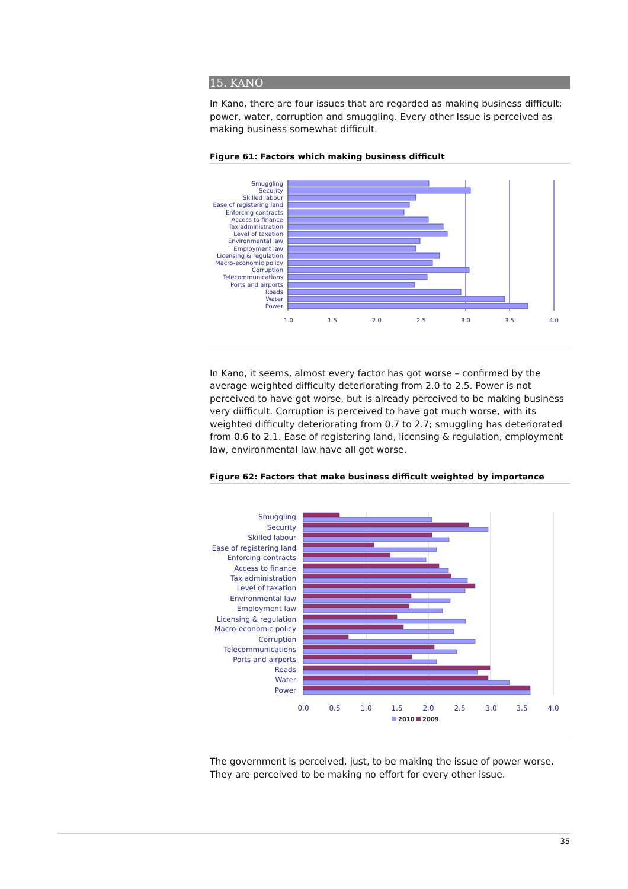15. KANO
In Kano, there are four issues that are regarded as making business difficult: power, water, corruption and smuggling. Every other Issue is perceived as making business somewhat difficult.
Figure 61: Factors which making business difficult
Smuggling
Security
Skilled labour
Ease of registering land
Enforcing contracts
Access to finance
Tax administration
Level of taxation
Environmental law
Employment law
Licensing & regulation
Macro-economic policy
Corruption
Telecommunications
Ports and airports
Roads
Water
Power
1.0
1.5
2.0
2.5
3.0
3.5
4.0
In Kano, it seems, almost every factor has got worse – confirmed by the average weighted difficulty deteriorating from 2.0 to 2.5. Power is not perceived to have got worse, but is already perceived to be making business very diifficult. Corruption is perceived to have got much worse, with its weighted difficulty deteriorating from 0.7 to 2.7; smuggling has deteriorated from 0.6 to 2.1. Ease of registering land, licensing & regulation, employment law, environmental law have all got worse.
Figure 62: Factors that make business difficult weighted by importance
Smuggling
Security
Skilled labour
Ease of registering land
Enforcing contracts
Access to finance
Tax administration
Level of taxation
Environmental law
Employment law
Licensing & regulation
Macro-economic policy
Corruption
Telecommunications
Ports and airports
Roads
Water
Power
0.0
0.5
1.0
1.5
2.0
2.5
3.0
3.5
4.0
2010
2009
The government is perceived, just, to be making the issue of power worse. They are perceived to be making no effort for every other issue.
35